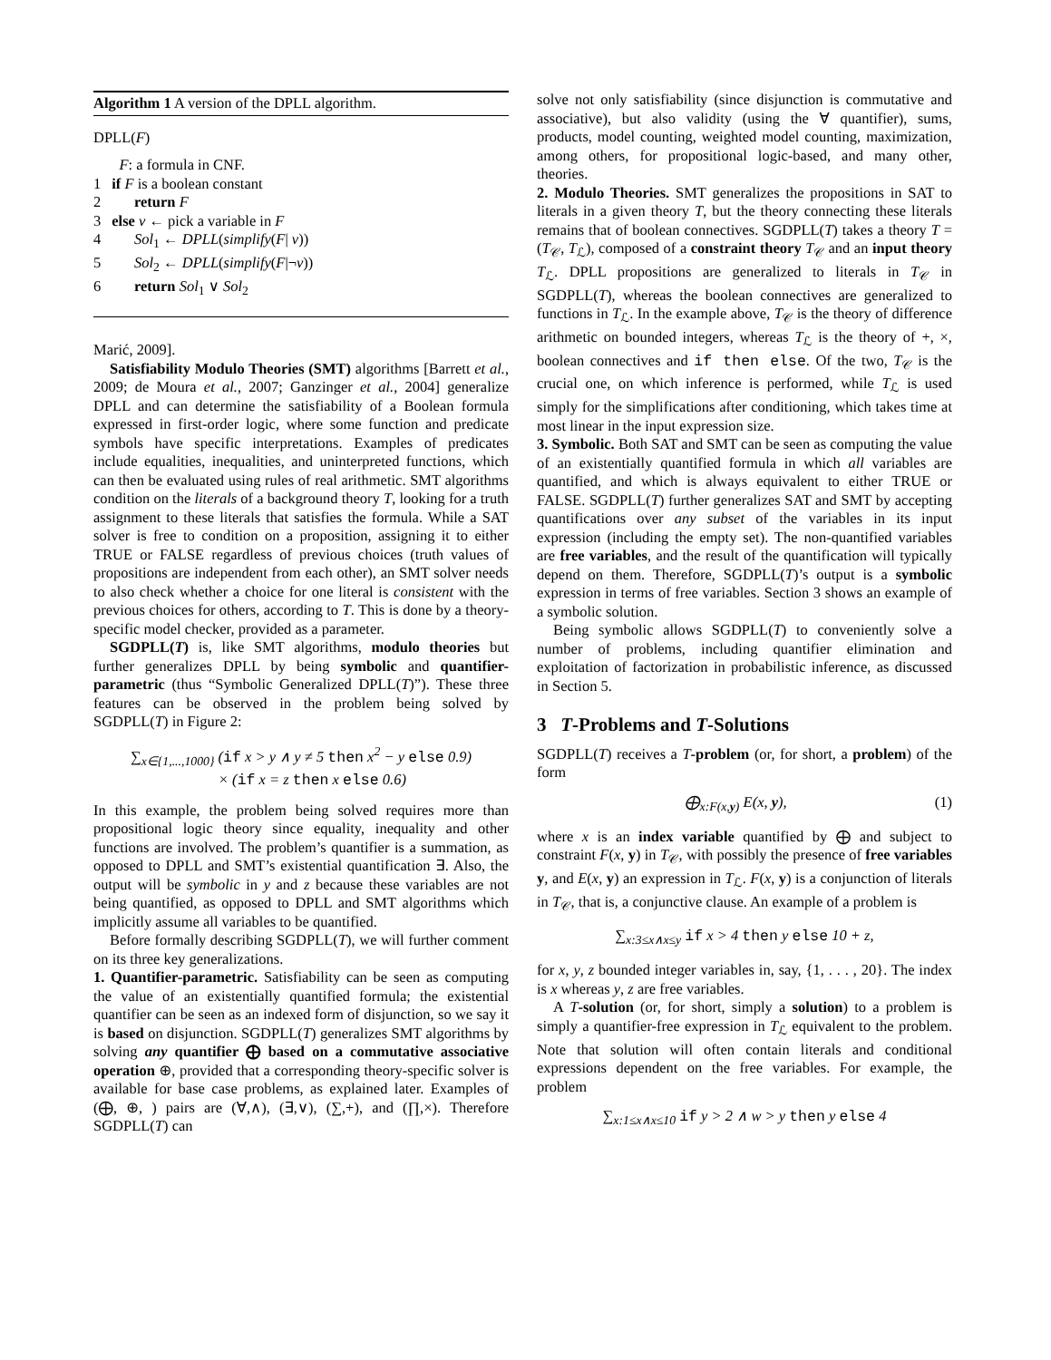Algorithm 1 A version of the DPLL algorithm.
DPLL(F)
| | F : a formula in CNF. |
| 1 | if F is a boolean constant |
| 2 | return F |
| 3 | else v ← pick a variable in F |
| 4 | Sol<sub>1</sub> ← DPLL ( simplify ( F / v )) |
| 5 | Sol<sub>2</sub> ← DPLL ( simplify ( F /¬ v )) |
| 6 | return Sol<sub>1</sub> ∨ Sol<sub>2</sub> |
Marić, 2009].
Satisfiability Modulo Theories (SMT) algorithms [Barrett et al., 2009; de Moura et al., 2007; Ganzinger et al., 2004] generalize DPLL and can determine the satisfiability of a Boolean formula expressed in first-order logic, where some function and predicate symbols have specific interpretations. Examples of predicates include equalities, inequalities, and uninterpreted functions, which can then be evaluated using rules of real arithmetic. SMT algorithms condition on the literals of a background theory T, looking for a truth assignment to these literals that satisfies the formula. While a SAT solver is free to condition on a proposition, assigning it to either TRUE or FALSE regardless of previous choices (truth values of propositions are independent from each other), an SMT solver needs to also check whether a choice for one literal is consistent with the previous choices for others, according to T. This is done by a theory-specific model checker, provided as a parameter.
SGDPLL(T) is, like SMT algorithms, modulo theories but further generalizes DPLL by being symbolic and quantifier-parametric (thus “Symbolic Generalized DPLL(T)”). These three features can be observed in the problem being solved by SGDPLL(T) in Figure 2:
∑<sub>x∈{1,...,1000}</sub> (if x > y ∧ y ≠ 5 then x<sup>2</sup> − y else 0.9)
× (if x = z then x else 0.6)
In this example, the problem being solved requires more than propositional logic theory since equality, inequality and other functions are involved. The problem’s quantifier is a summation, as opposed to DPLL and SMT’s existential quantification ∃. Also, the output will be symbolic in y and z because these variables are not being quantified, as opposed to DPLL and SMT algorithms which implicitly assume all variables to be quantified.
Before formally describing SGDPLL(T), we will further comment on its three key generalizations.
1. Quantifier-parametric. Satisfiability can be seen as computing the value of an existentially quantified formula; the existential quantifier can be seen as an indexed form of disjunction, so we say it is based on disjunction. SGDPLL(T) generalizes SMT algorithms by solving any quantifier ⨁ based on a commutative associative operation ⊕, provided that a corresponding theory-specific solver is available for base case problems, as explained later. Examples of (⨁, ⊕, ) pairs are (∀,∧), (∃,∨), (∑,+), and (∏,×). Therefore SGDPLL(T) can
solve not only satisfiability (since disjunction is commutative and associative), but also validity (using the ∀ quantifier), sums, products, model counting, weighted model counting, maximization, among others, for propositional logic-based, and many other, theories.
2. Modulo Theories. SMT generalizes the propositions in SAT to literals in a given theory T, but the theory connecting these literals remains that of boolean connectives. SGDPLL(T) takes a theory T = (T<sub>𝒞</sub>, T<sub>ℒ</sub>), composed of a constraint theory T<sub>𝒞</sub> and an input theory T<sub>ℒ</sub>. DPLL propositions are generalized to literals in T<sub>𝒞</sub> in SGDPLL(T), whereas the boolean connectives are generalized to functions in T<sub>ℒ</sub>. In the example above, T<sub>𝒞</sub> is the theory of difference arithmetic on bounded integers, whereas T<sub>ℒ</sub> is the theory of +, ×, boolean connectives and if then else. Of the two, T<sub>𝒞</sub> is the crucial one, on which inference is performed, while T<sub>ℒ</sub> is used simply for the simplifications after conditioning, which takes time at most linear in the input expression size.
3. Symbolic. Both SAT and SMT can be seen as computing the value of an existentially quantified formula in which all variables are quantified, and which is always equivalent to either TRUE or FALSE. SGDPLL(T) further generalizes SAT and SMT by accepting quantifications over any subset of the variables in its input expression (including the empty set). The non-quantified variables are free variables, and the result of the quantification will typically depend on them. Therefore, SGDPLL(T)’s output is a symbolic expression in terms of free variables. Section 3 shows an example of a symbolic solution.
Being symbolic allows SGDPLL(T) to conveniently solve a number of problems, including quantifier elimination and exploitation of factorization in probabilistic inference, as discussed in Section 5.
3 T-Problems and T-Solutions
SGDPLL(T) receives a T-problem (or, for short, a problem) of the form
⨁<sub>x:F(x,y)</sub> E(x, y), (1)
where x is an index variable quantified by ⨁ and subject to constraint F(x, y) in T<sub>𝒞</sub>, with possibly the presence of free variables y, and E(x, y) an expression in T<sub>ℒ</sub>. F(x, y) is a conjunction of literals in T<sub>𝒞</sub>, that is, a conjunctive clause. An example of a problem is
∑<sub>x:3≤x∧x≤y</sub> if x > 4 then y else 10 + z,
for x, y, z bounded integer variables in, say, {1, . . . , 20}. The index is x whereas y, z are free variables.
A T-solution (or, for short, simply a solution) to a problem is simply a quantifier-free expression in T<sub>ℒ</sub> equivalent to the problem. Note that solution will often contain literals and conditional expressions dependent on the free variables. For example, the problem
∑<sub>x:1≤x∧x≤10</sub> if y > 2 ∧ w > y then y else 4